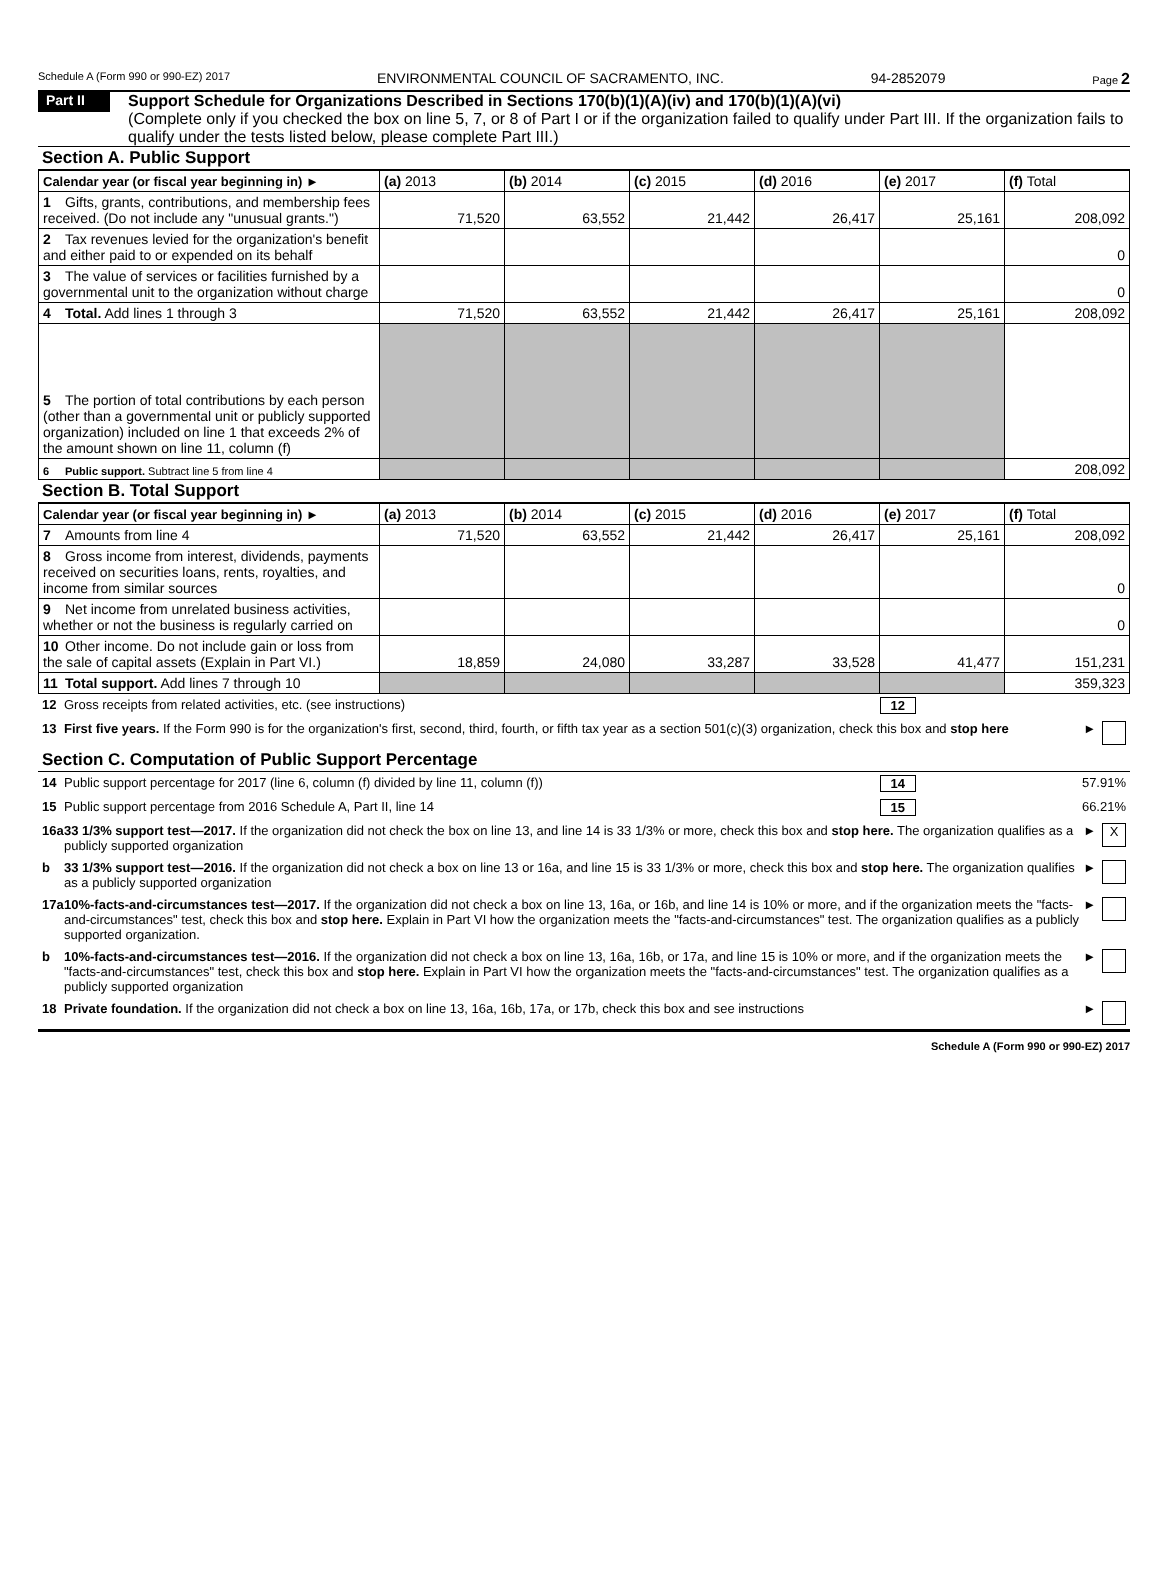Schedule A (Form 990 or 990-EZ) 2017 ENVIRONMENTAL COUNCIL OF SACRAMENTO, INC. 94-2852079 Page 2
Part II
Support Schedule for Organizations Described in Sections 170(b)(1)(A)(iv) and 170(b)(1)(A)(vi)
(Complete only if you checked the box on line 5, 7, or 8 of Part I or if the organization failed to qualify under Part III. If the organization fails to qualify under the tests listed below, please complete Part III.)
Section A. Public Support
| Calendar year (or fiscal year beginning in) ► | (a) 2013 | (b) 2014 | (c) 2015 | (d) 2016 | (e) 2017 | (f) Total |
| 1 Gifts, grants, contributions, and membership fees received. (Do not include any "unusual grants.") | 71,520 | 63,552 | 21,442 | 26,417 | 25,161 | 208,092 |
| 2 Tax revenues levied for the organization's benefit and either paid to or expended on its behalf | | | | | | 0 |
| 3 The value of services or facilities furnished by a governmental unit to the organization without charge | | | | | | 0 |
| 4 Total. Add lines 1 through 3 | 71,520 | 63,552 | 21,442 | 26,417 | 25,161 | 208,092 |
| 5 The portion of total contributions by each person (other than a governmental unit or publicly supported organization) included on line 1 that exceeds 2% of the amount shown on line 11, column (f) | | | | | | |
| 6 Public support. Subtract line 5 from line 4 | | | | | | 208,092 |
Section B. Total Support
| Calendar year (or fiscal year beginning in) ► | (a) 2013 | (b) 2014 | (c) 2015 | (d) 2016 | (e) 2017 | (f) Total |
| 7 Amounts from line 4 | 71,520 | 63,552 | 21,442 | 26,417 | 25,161 | 208,092 |
| 8 Gross income from interest, dividends, payments received on securities loans, rents, royalties, and income from similar sources | | | | | | 0 |
| 9 Net income from unrelated business activities, whether or not the business is regularly carried on | | | | | | 0 |
| 10 Other income. Do not include gain or loss from the sale of capital assets (Explain in Part VI.) | 18,859 | 24,080 | 33,287 | 33,528 | 41,477 | 151,231 |
| 11 Total support. Add lines 7 through 10 | | | | | | 359,323 |
12 Gross receipts from related activities, etc. (see instructions) 12
13 First five years. If the Form 990 is for the organization's first, second, third, fourth, or fifth tax year as a section 501(c)(3) organization, check this box and stop here ►
Section C. Computation of Public Support Percentage
14 Public support percentage for 2017 (line 6, column (f) divided by line 11, column (f)) 14 57.91%
15 Public support percentage from 2016 Schedule A, Part II, line 14 15 66.21%
16a 33 1/3% support test—2017. If the organization did not check the box on line 13, and line 14 is 33 1/3% or more, check this box and stop here. The organization qualifies as a publicly supported organization ► X
b 33 1/3% support test—2016. If the organization did not check a box on line 13 or 16a, and line 15 is 33 1/3% or more, check this box and stop here. The organization qualifies as a publicly supported organization ►
17a 10%-facts-and-circumstances test—2017. If the organization did not check a box on line 13, 16a, or 16b, and line 14 is 10% or more, and if the organization meets the "facts-and-circumstances" test, check this box and stop here. Explain in Part VI how the organization meets the "facts-and-circumstances" test. The organization qualifies as a publicly supported organization. ►
b 10%-facts-and-circumstances test—2016. If the organization did not check a box on line 13, 16a, 16b, or 17a, and line 15 is 10% or more, and if the organization meets the "facts-and-circumstances" test, check this box and stop here. Explain in Part VI how the organization meets the "facts-and-circumstances" test. The organization qualifies as a publicly supported organization ►
18 Private foundation. If the organization did not check a box on line 13, 16a, 16b, 17a, or 17b, check this box and see instructions ►
Schedule A (Form 990 or 990-EZ) 2017